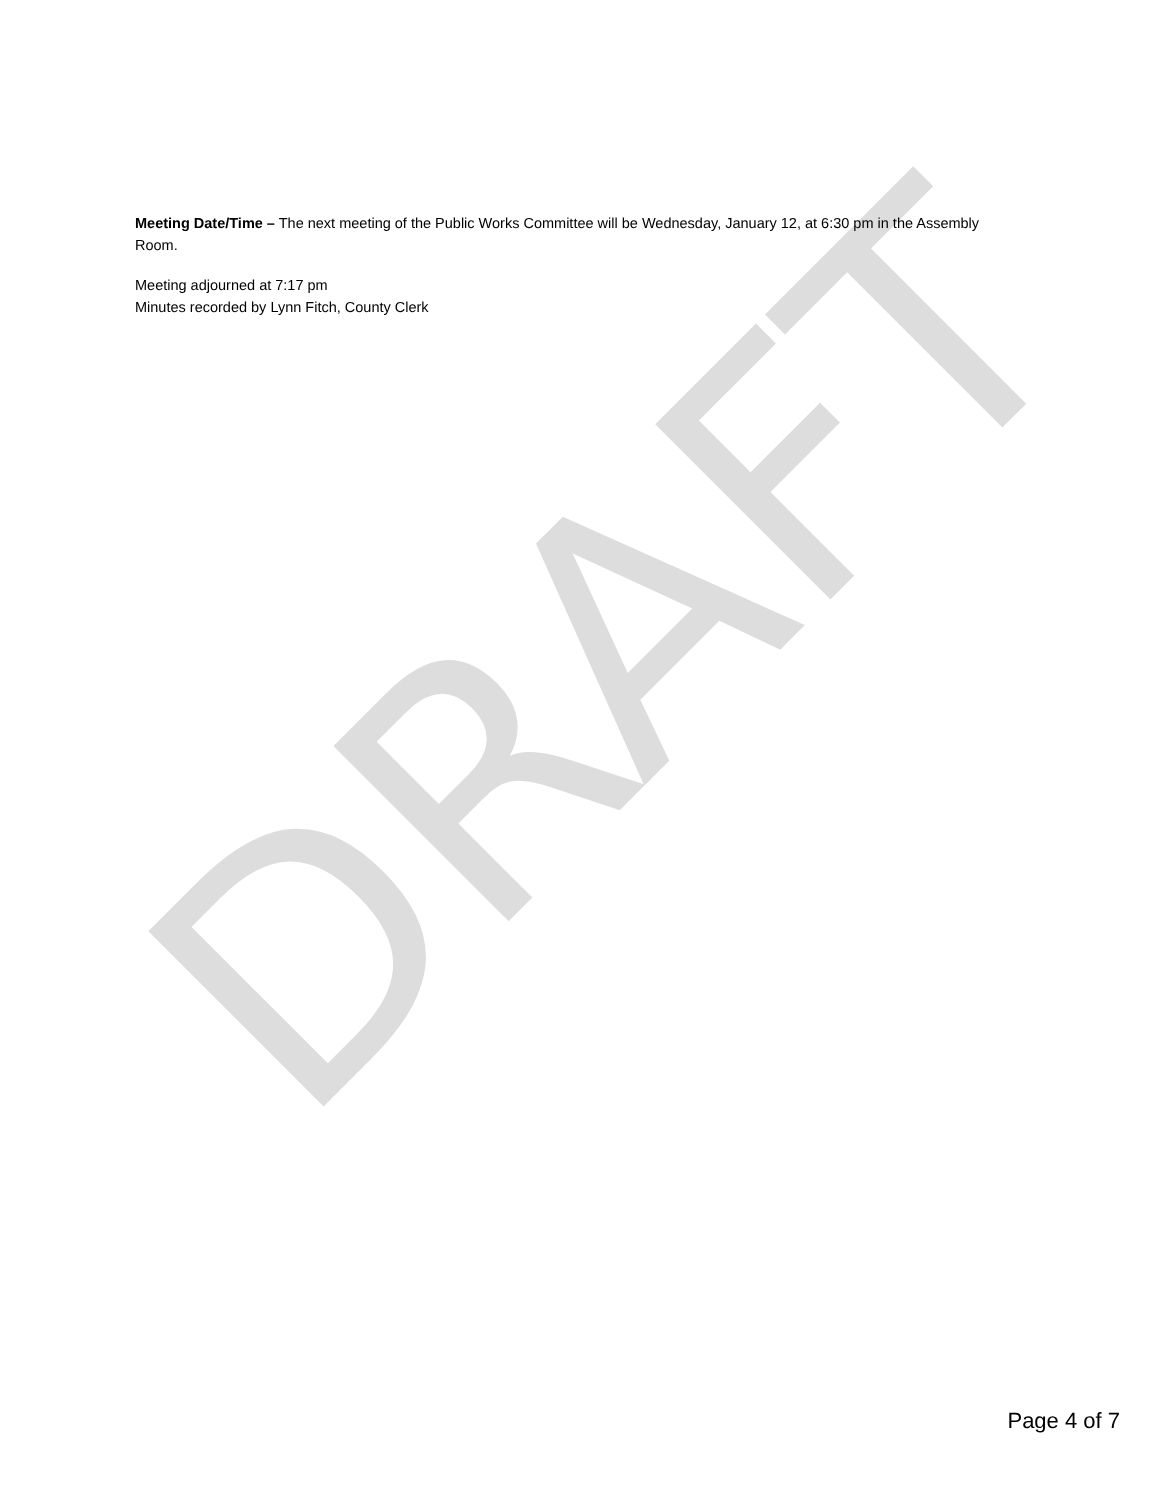DRAFT
Meeting Date/Time – The next meeting of the Public Works Committee will be Wednesday, January 12, at 6:30 pm in the Assembly Room.
Meeting adjourned at 7:17 pm
Minutes recorded by Lynn Fitch, County Clerk
Page 4 of 7